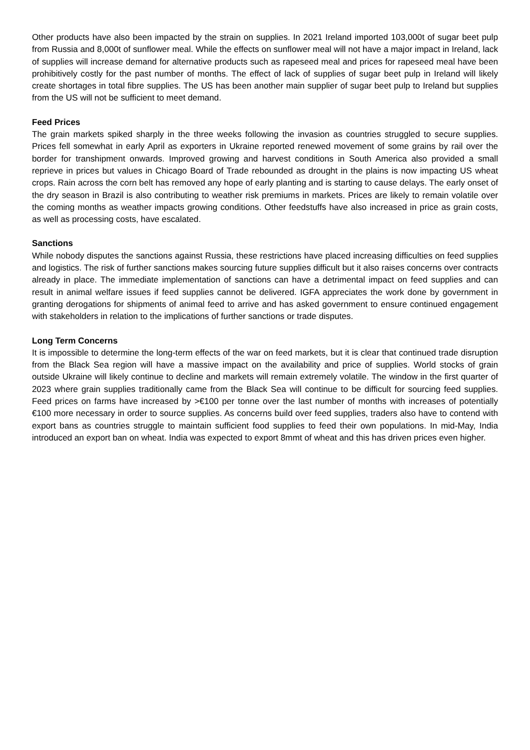Other products have also been impacted by the strain on supplies. In 2021 Ireland imported 103,000t of sugar beet pulp from Russia and 8,000t of sunflower meal. While the effects on sunflower meal will not have a major impact in Ireland, lack of supplies will increase demand for alternative products such as rapeseed meal and prices for rapeseed meal have been prohibitively costly for the past number of months. The effect of lack of supplies of sugar beet pulp in Ireland will likely create shortages in total fibre supplies. The US has been another main supplier of sugar beet pulp to Ireland but supplies from the US will not be sufficient to meet demand.
Feed Prices
The grain markets spiked sharply in the three weeks following the invasion as countries struggled to secure supplies. Prices fell somewhat in early April as exporters in Ukraine reported renewed movement of some grains by rail over the border for transhipment onwards. Improved growing and harvest conditions in South America also provided a small reprieve in prices but values in Chicago Board of Trade rebounded as drought in the plains is now impacting US wheat crops. Rain across the corn belt has removed any hope of early planting and is starting to cause delays. The early onset of the dry season in Brazil is also contributing to weather risk premiums in markets. Prices are likely to remain volatile over the coming months as weather impacts growing conditions. Other feedstuffs have also increased in price as grain costs, as well as processing costs, have escalated.
Sanctions
While nobody disputes the sanctions against Russia, these restrictions have placed increasing difficulties on feed supplies and logistics. The risk of further sanctions makes sourcing future supplies difficult but it also raises concerns over contracts already in place. The immediate implementation of sanctions can have a detrimental impact on feed supplies and can result in animal welfare issues if feed supplies cannot be delivered. IGFA appreciates the work done by government in granting derogations for shipments of animal feed to arrive and has asked government to ensure continued engagement with stakeholders in relation to the implications of further sanctions or trade disputes.
Long Term Concerns
It is impossible to determine the long-term effects of the war on feed markets, but it is clear that continued trade disruption from the Black Sea region will have a massive impact on the availability and price of supplies. World stocks of grain outside Ukraine will likely continue to decline and markets will remain extremely volatile. The window in the first quarter of 2023 where grain supplies traditionally came from the Black Sea will continue to be difficult for sourcing feed supplies. Feed prices on farms have increased by >€100 per tonne over the last number of months with increases of potentially €100 more necessary in order to source supplies. As concerns build over feed supplies, traders also have to contend with export bans as countries struggle to maintain sufficient food supplies to feed their own populations. In mid-May, India introduced an export ban on wheat. India was expected to export 8mmt of wheat and this has driven prices even higher.